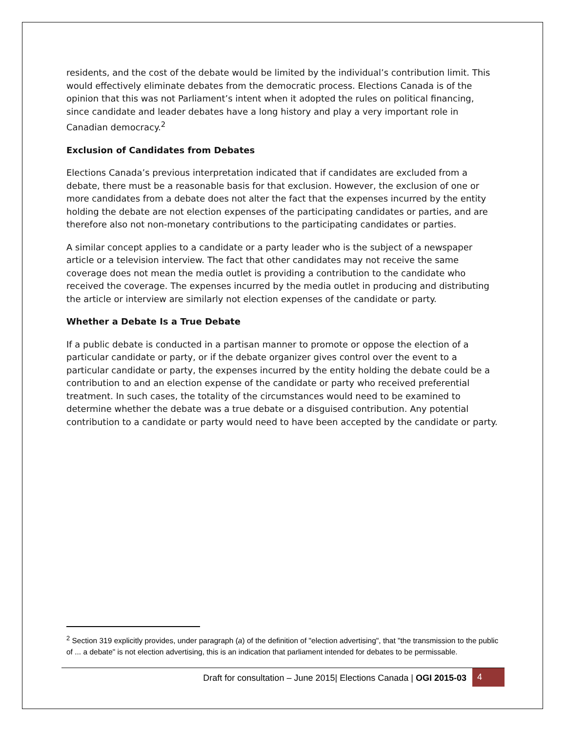residents, and the cost of the debate would be limited by the individual’s contribution limit. This would effectively eliminate debates from the democratic process. Elections Canada is of the opinion that this was not Parliament’s intent when it adopted the rules on political financing, since candidate and leader debates have a long history and play a very important role in Canadian democracy.<sup>2</sup>
Exclusion of Candidates from Debates
Elections Canada’s previous interpretation indicated that if candidates are excluded from a debate, there must be a reasonable basis for that exclusion. However, the exclusion of one or more candidates from a debate does not alter the fact that the expenses incurred by the entity holding the debate are not election expenses of the participating candidates or parties, and are therefore also not non-monetary contributions to the participating candidates or parties.
A similar concept applies to a candidate or a party leader who is the subject of a newspaper article or a television interview. The fact that other candidates may not receive the same coverage does not mean the media outlet is providing a contribution to the candidate who received the coverage. The expenses incurred by the media outlet in producing and distributing the article or interview are similarly not election expenses of the candidate or party.
Whether a Debate Is a True Debate
If a public debate is conducted in a partisan manner to promote or oppose the election of a particular candidate or party, or if the debate organizer gives control over the event to a particular candidate or party, the expenses incurred by the entity holding the debate could be a contribution to and an election expense of the candidate or party who received preferential treatment. In such cases, the totality of the circumstances would need to be examined to determine whether the debate was a true debate or a disguised contribution. Any potential contribution to a candidate or party would need to have been accepted by the candidate or party.
<sup>2</sup> Section 319 explicitly provides, under paragraph (a) of the definition of "election advertising", that "the transmission to the public of ... a debate" is not election advertising, this is an indication that parliament intended for debates to be permissable.
Draft for consultation – June 2015| Elections Canada | OGI 2015-03 4